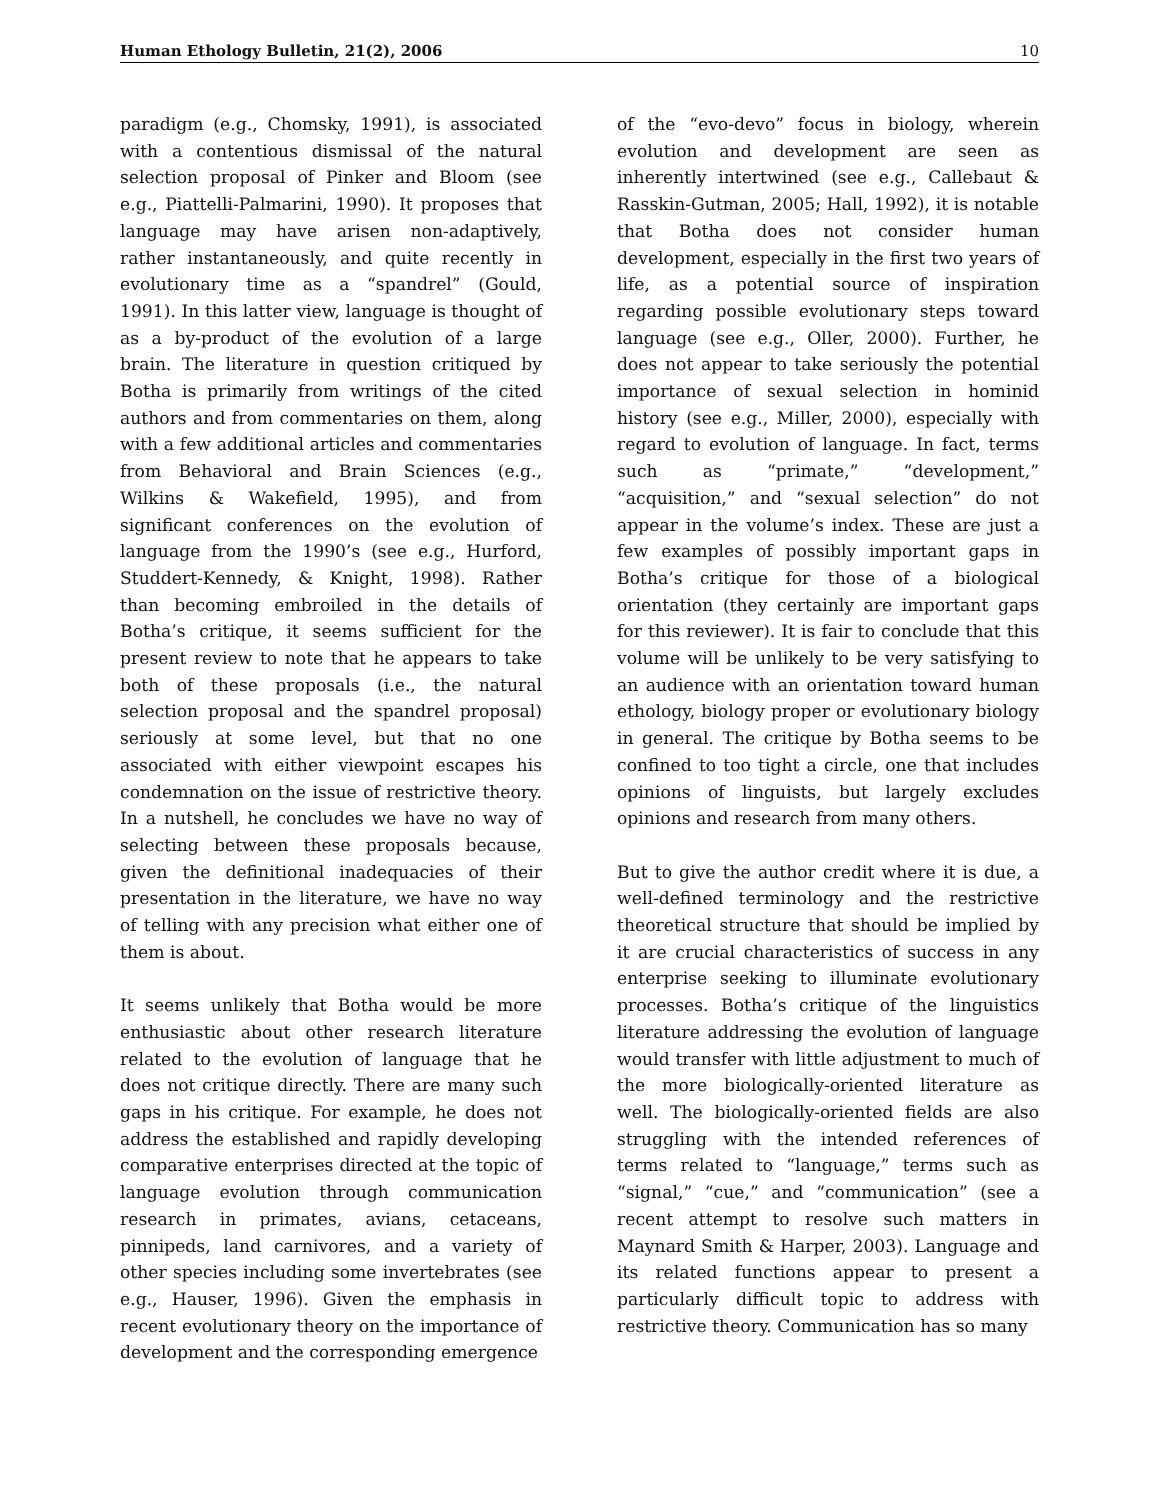Human Ethology Bulletin, 21(2), 2006 10
paradigm (e.g., Chomsky, 1991), is associated with a contentious dismissal of the natural selection proposal of Pinker and Bloom (see e.g., Piattelli-Palmarini, 1990). It proposes that language may have arisen non-adaptively, rather instantaneously, and quite recently in evolutionary time as a “spandrel” (Gould, 1991). In this latter view, language is thought of as a by-product of the evolution of a large brain. The literature in question critiqued by Botha is primarily from writings of the cited authors and from commentaries on them, along with a few additional articles and commentaries from Behavioral and Brain Sciences (e.g., Wilkins & Wakefield, 1995), and from significant conferences on the evolution of language from the 1990’s (see e.g., Hurford, Studdert-Kennedy, & Knight, 1998). Rather than becoming embroiled in the details of Botha’s critique, it seems sufficient for the present review to note that he appears to take both of these proposals (i.e., the natural selection proposal and the spandrel proposal) seriously at some level, but that no one associated with either viewpoint escapes his condemnation on the issue of restrictive theory. In a nutshell, he concludes we have no way of selecting between these proposals because, given the definitional inadequacies of their presentation in the literature, we have no way of telling with any precision what either one of them is about.
It seems unlikely that Botha would be more enthusiastic about other research literature related to the evolution of language that he does not critique directly. There are many such gaps in his critique. For example, he does not address the established and rapidly developing comparative enterprises directed at the topic of language evolution through communication research in primates, avians, cetaceans, pinnipeds, land carnivores, and a variety of other species including some invertebrates (see e.g., Hauser, 1996). Given the emphasis in recent evolutionary theory on the importance of development and the corresponding emergence
of the “evo-devo” focus in biology, wherein evolution and development are seen as inherently intertwined (see e.g., Callebaut & Rasskin-Gutman, 2005; Hall, 1992), it is notable that Botha does not consider human development, especially in the first two years of life, as a potential source of inspiration regarding possible evolutionary steps toward language (see e.g., Oller, 2000). Further, he does not appear to take seriously the potential importance of sexual selection in hominid history (see e.g., Miller, 2000), especially with regard to evolution of language. In fact, terms such as “primate,” “development,” “acquisition,” and “sexual selection” do not appear in the volume’s index. These are just a few examples of possibly important gaps in Botha’s critique for those of a biological orientation (they certainly are important gaps for this reviewer). It is fair to conclude that this volume will be unlikely to be very satisfying to an audience with an orientation toward human ethology, biology proper or evolutionary biology in general. The critique by Botha seems to be confined to too tight a circle, one that includes opinions of linguists, but largely excludes opinions and research from many others.
But to give the author credit where it is due, a well-defined terminology and the restrictive theoretical structure that should be implied by it are crucial characteristics of success in any enterprise seeking to illuminate evolutionary processes. Botha’s critique of the linguistics literature addressing the evolution of language would transfer with little adjustment to much of the more biologically-oriented literature as well. The biologically-oriented fields are also struggling with the intended references of terms related to “language,” terms such as “signal,” “cue,” and “communication” (see a recent attempt to resolve such matters in Maynard Smith & Harper, 2003). Language and its related functions appear to present a particularly difficult topic to address with restrictive theory. Communication has so many